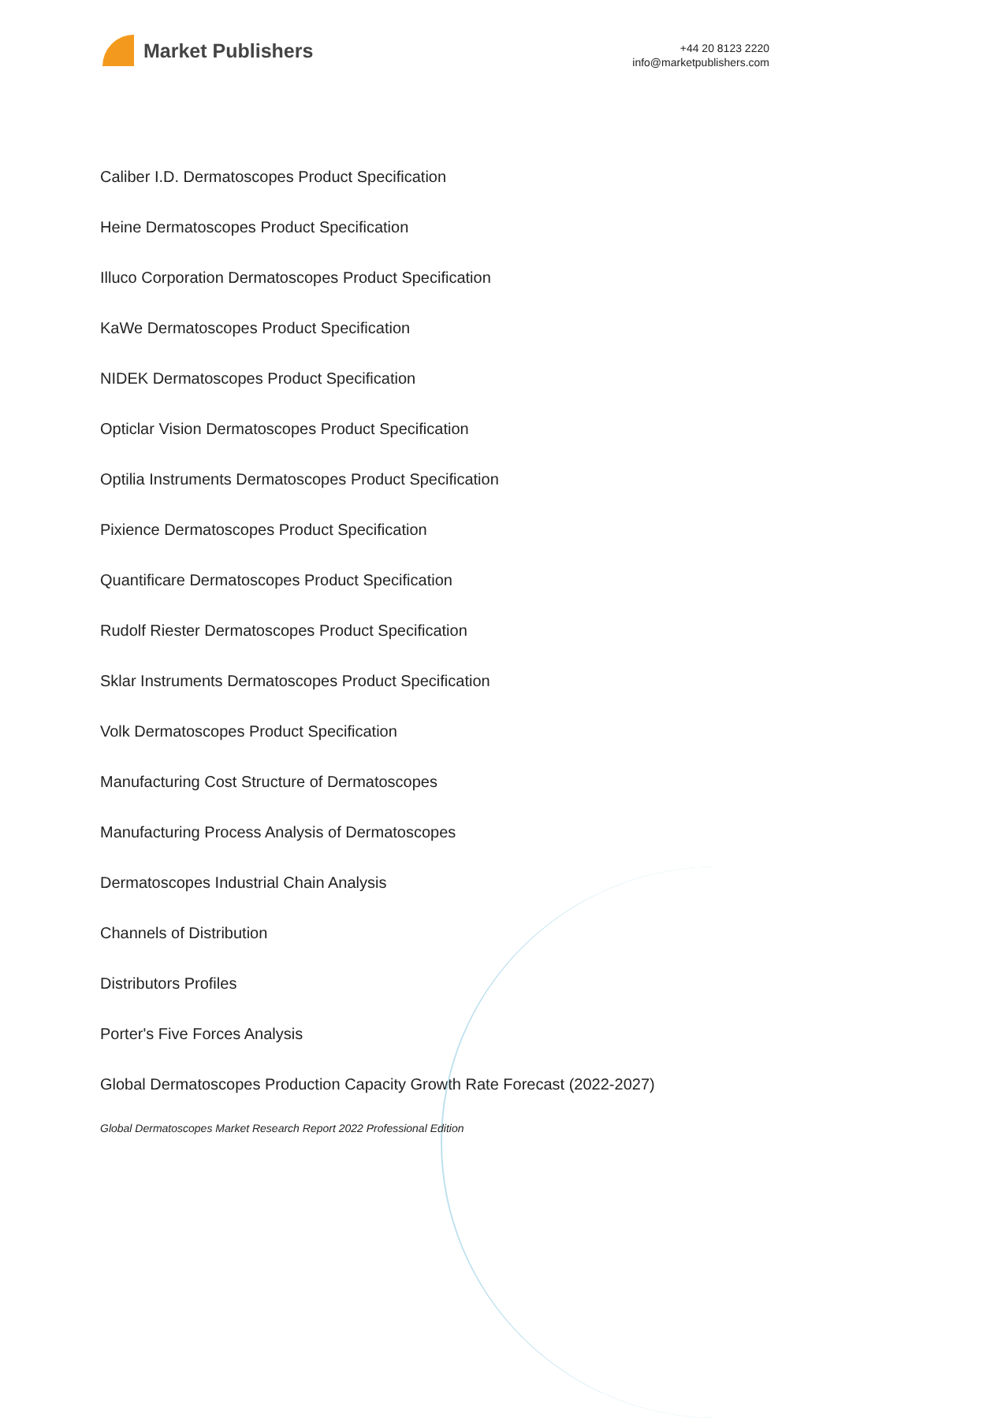Market Publishers
+44 20 8123 2220
info@marketpublishers.com
Caliber I.D. Dermatoscopes Product Specification
Heine Dermatoscopes Product Specification
Illuco Corporation Dermatoscopes Product Specification
KaWe Dermatoscopes Product Specification
NIDEK Dermatoscopes Product Specification
Opticlar Vision Dermatoscopes Product Specification
Optilia Instruments Dermatoscopes Product Specification
Pixience Dermatoscopes Product Specification
Quantificare Dermatoscopes Product Specification
Rudolf Riester Dermatoscopes Product Specification
Sklar Instruments Dermatoscopes Product Specification
Volk Dermatoscopes Product Specification
Manufacturing Cost Structure of Dermatoscopes
Manufacturing Process Analysis of Dermatoscopes
Dermatoscopes Industrial Chain Analysis
Channels of Distribution
Distributors Profiles
Porter's Five Forces Analysis
Global Dermatoscopes Production Capacity Growth Rate Forecast (2022-2027)
Global Dermatoscopes Market Research Report 2022 Professional Edition